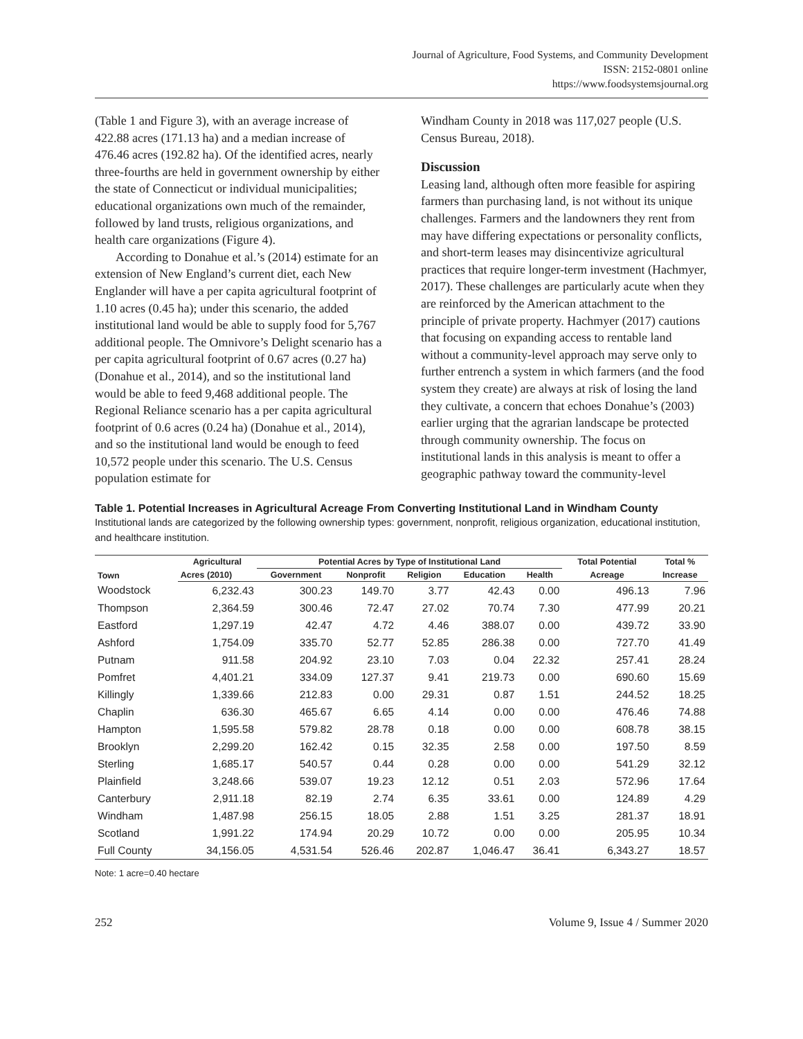Journal of Agriculture, Food Systems, and Community Development
ISSN: 2152-0801 online
https://www.foodsystemsjournal.org
(Table 1 and Figure 3), with an average increase of 422.88 acres (171.13 ha) and a median increase of 476.46 acres (192.82 ha). Of the identified acres, nearly three-fourths are held in government ownership by either the state of Connecticut or individual municipalities; educational organizations own much of the remainder, followed by land trusts, religious organizations, and health care organizations (Figure 4).
According to Donahue et al.’s (2014) estimate for an extension of New England’s current diet, each New Englander will have a per capita agricultural footprint of 1.10 acres (0.45 ha); under this scenario, the added institutional land would be able to supply food for 5,767 additional people. The Omnivore’s Delight scenario has a per capita agricultural footprint of 0.67 acres (0.27 ha) (Donahue et al., 2014), and so the institutional land would be able to feed 9,468 additional people. The Regional Reliance scenario has a per capita agricultural footprint of 0.6 acres (0.24 ha) (Donahue et al., 2014), and so the institutional land would be enough to feed 10,572 people under this scenario. The U.S. Census population estimate for
Windham County in 2018 was 117,027 people (U.S. Census Bureau, 2018).
Discussion
Leasing land, although often more feasible for aspiring farmers than purchasing land, is not without its unique challenges. Farmers and the landowners they rent from may have differing expectations or personality conflicts, and short-term leases may disincentivize agricultural practices that require longer-term investment (Hachmyer, 2017). These challenges are particularly acute when they are reinforced by the American attachment to the principle of private property. Hachmyer (2017) cautions that focusing on expanding access to rentable land without a community-level approach may serve only to further entrench a system in which farmers (and the food system they create) are always at risk of losing the land they cultivate, a concern that echoes Donahue’s (2003) earlier urging that the agrarian landscape be protected through community ownership. The focus on institutional lands in this analysis is meant to offer a geographic pathway toward the community-level
Table 1. Potential Increases in Agricultural Acreage From Converting Institutional Land in Windham County
Institutional lands are categorized by the following ownership types: government, nonprofit, religious organization, educational institution, and healthcare institution.
| Town | Agricultural | Potential Acres by Type of Institutional Land | | | | | Total Potential | Total % |
| --- | --- | --- | --- | --- | --- | --- | --- | --- |
| | Acres (2010) | Government | Nonprofit | Religion | Education | Health | Acreage | Increase |
| Woodstock | 6,232.43 | 300.23 | 149.70 | 3.77 | 42.43 | 0.00 | 496.13 | 7.96 |
| Thompson | 2,364.59 | 300.46 | 72.47 | 27.02 | 70.74 | 7.30 | 477.99 | 20.21 |
| Eastford | 1,297.19 | 42.47 | 4.72 | 4.46 | 388.07 | 0.00 | 439.72 | 33.90 |
| Ashford | 1,754.09 | 335.70 | 52.77 | 52.85 | 286.38 | 0.00 | 727.70 | 41.49 |
| Putnam | 911.58 | 204.92 | 23.10 | 7.03 | 0.04 | 22.32 | 257.41 | 28.24 |
| Pomfret | 4,401.21 | 334.09 | 127.37 | 9.41 | 219.73 | 0.00 | 690.60 | 15.69 |
| Killingly | 1,339.66 | 212.83 | 0.00 | 29.31 | 0.87 | 1.51 | 244.52 | 18.25 |
| Chaplin | 636.30 | 465.67 | 6.65 | 4.14 | 0.00 | 0.00 | 476.46 | 74.88 |
| Hampton | 1,595.58 | 579.82 | 28.78 | 0.18 | 0.00 | 0.00 | 608.78 | 38.15 |
| Brooklyn | 2,299.20 | 162.42 | 0.15 | 32.35 | 2.58 | 0.00 | 197.50 | 8.59 |
| Sterling | 1,685.17 | 540.57 | 0.44 | 0.28 | 0.00 | 0.00 | 541.29 | 32.12 |
| Plainfield | 3,248.66 | 539.07 | 19.23 | 12.12 | 0.51 | 2.03 | 572.96 | 17.64 |
| Canterbury | 2,911.18 | 82.19 | 2.74 | 6.35 | 33.61 | 0.00 | 124.89 | 4.29 |
| Windham | 1,487.98 | 256.15 | 18.05 | 2.88 | 1.51 | 3.25 | 281.37 | 18.91 |
| Scotland | 1,991.22 | 174.94 | 20.29 | 10.72 | 0.00 | 0.00 | 205.95 | 10.34 |
| Full County | 34,156.05 | 4,531.54 | 526.46 | 202.87 | 1,046.47 | 36.41 | 6,343.27 | 18.57 |
Note: 1 acre=0.40 hectare
252 Volume 9, Issue 4 / Summer 2020